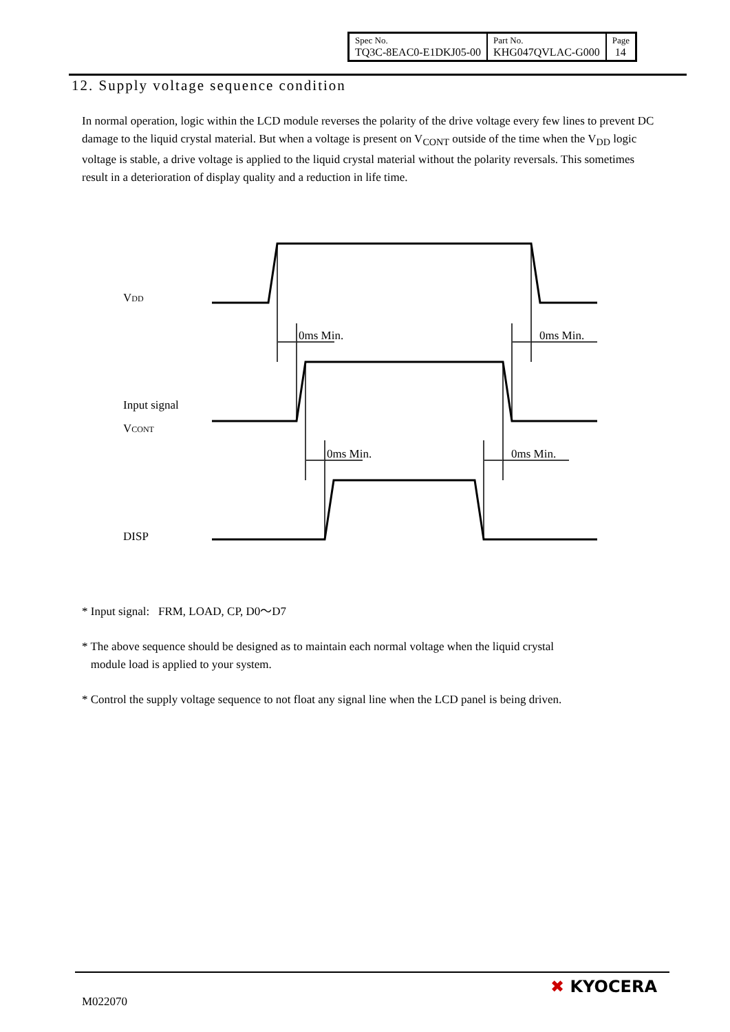| Spec No. TQ3C-8EAC0-E1DKJ05-00 | Part No. KHG047QVLAC-G000 | Page 14 |
12. Supply voltage sequence condition
In normal operation, logic within the LCD module reverses the polarity of the drive voltage every few lines to prevent DC damage to the liquid crystal material. But when a voltage is present on V<sub>CONT</sub> outside of the time when the V<sub>DD</sub> logic voltage is stable, a drive voltage is applied to the liquid crystal material without the polarity reversals. This sometimes result in a deterioration of display quality and a reduction in life time.
VDD
0ms Min.
0ms Min.
Input signal
VCONT
0ms Min.
0ms Min.
DISP
* Input signal: FRM, LOAD, CP, D0～D7
* The above sequence should be designed as to maintain each normal voltage when the liquid crystal
module load is applied to your system.
* Control the supply voltage sequence to not float any signal line when the LCD panel is being driven.
M022070
✖ KYOCERA